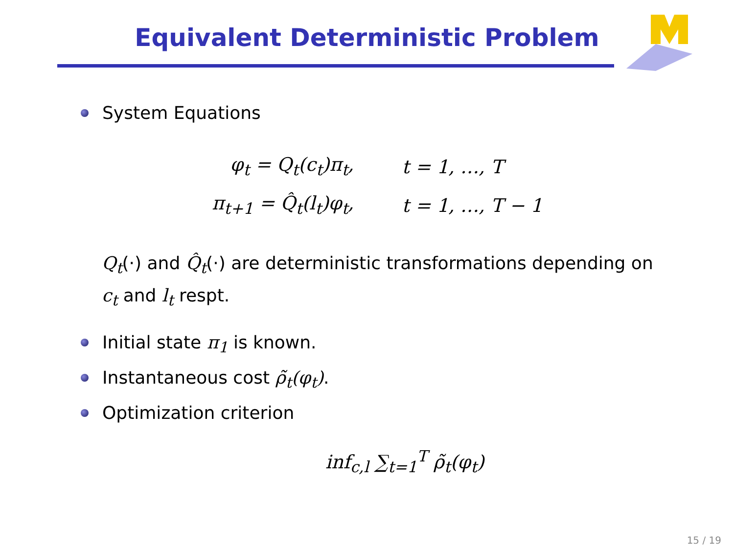Equivalent Deterministic Problem
System Equations
| φ<sub>t</sub> = Q<sub>t</sub>(c<sub>t</sub>)π<sub>t</sub>, | t = 1, …, T |
| π<sub>t+1</sub> = Q̂<sub>t</sub>(l<sub>t</sub>)φ<sub>t</sub>, | t = 1, …, T − 1 |
Q<sub>t</sub>(·) and Q̂<sub>t</sub>(·) are deterministic transformations depending on c<sub>t</sub> and l<sub>t</sub> respt.
Initial state π<sub>1</sub> is known.
Instantaneous cost ρ̃<sub>t</sub>(φ<sub>t</sub>).
Optimization criterion
inf<sub>c,l</sub> ∑<sub>t=1</sub><sup>T</sup> ρ̃<sub>t</sub>(φ<sub>t</sub>)
15 / 19